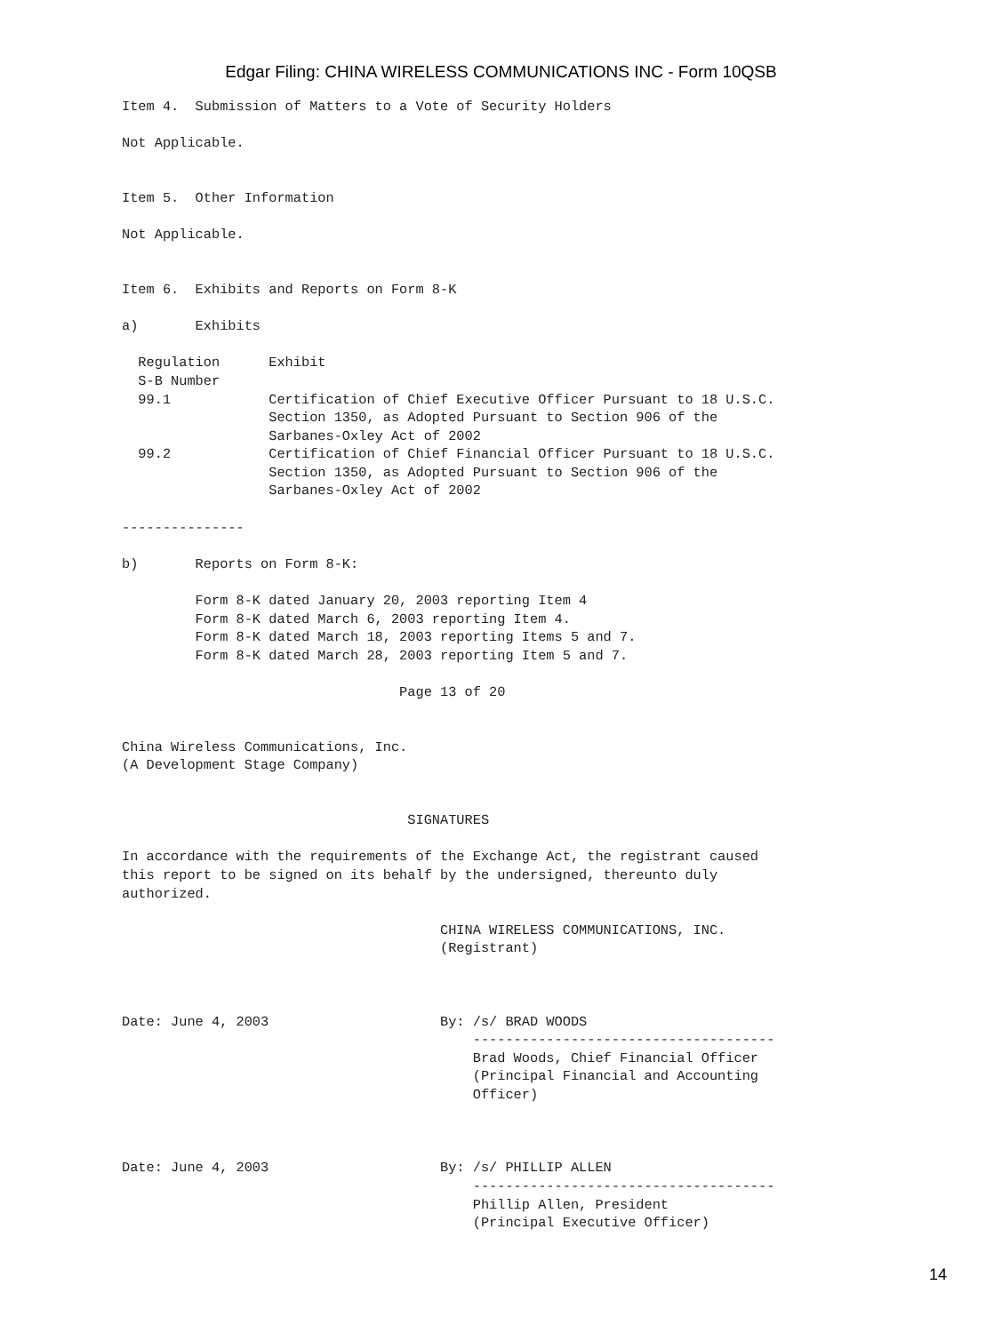Edgar Filing: CHINA WIRELESS COMMUNICATIONS INC - Form 10QSB
Item 4.  Submission of Matters to a Vote of Security Holders

Not Applicable.


Item 5.  Other Information

Not Applicable.


Item 6.  Exhibits and Reports on Form 8-K

a)       Exhibits

  Regulation      Exhibit
  S-B Number
  99.1            Certification of Chief Executive Officer Pursuant to 18 U.S.C.
                  Section 1350, as Adopted Pursuant to Section 906 of the
                  Sarbanes-Oxley Act of 2002
  99.2            Certification of Chief Financial Officer Pursuant to 18 U.S.C.
                  Section 1350, as Adopted Pursuant to Section 906 of the
                  Sarbanes-Oxley Act of 2002

---------------

b)       Reports on Form 8-K:

         Form 8-K dated January 20, 2003 reporting Item 4
         Form 8-K dated March 6, 2003 reporting Item 4.
         Form 8-K dated March 18, 2003 reporting Items 5 and 7.
         Form 8-K dated March 28, 2003 reporting Item 5 and 7.

                                  Page 13 of 20


China Wireless Communications, Inc.
(A Development Stage Company)


                                   SIGNATURES

In accordance with the requirements of the Exchange Act, the registrant caused
this report to be signed on its behalf by the undersigned, thereunto duly
authorized.

                                       CHINA WIRELESS COMMUNICATIONS, INC.
                                       (Registrant)



Date: June 4, 2003                     By: /s/ BRAD WOODS
                                           -------------------------------------
                                           Brad Woods, Chief Financial Officer
                                           (Principal Financial and Accounting
                                           Officer)



Date: June 4, 2003                     By: /s/ PHILLIP ALLEN
                                           -------------------------------------
                                           Phillip Allen, President
                                           (Principal Executive Officer)
14